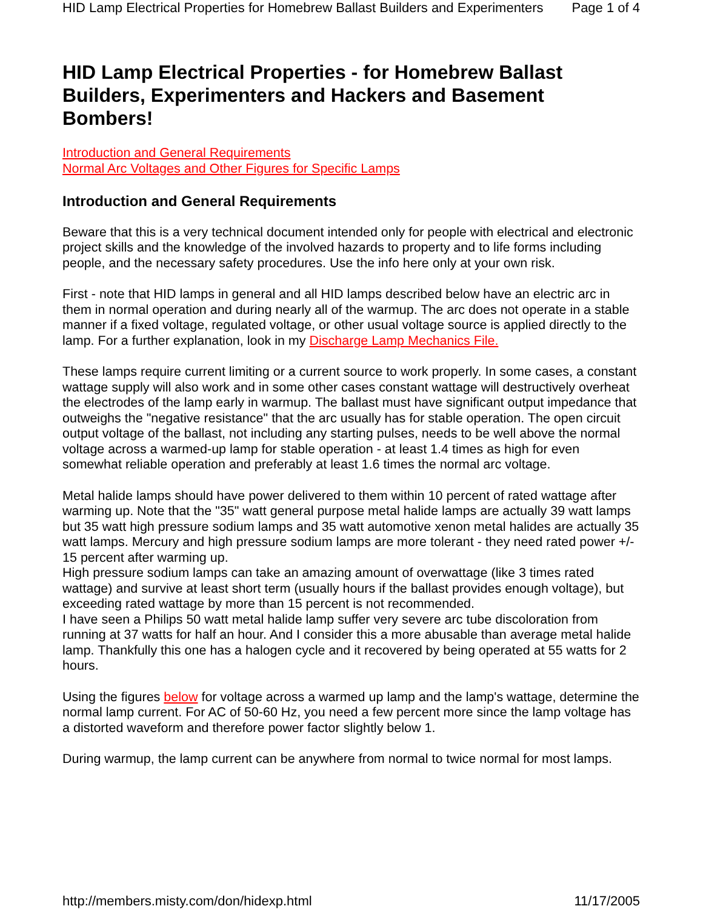HID Lamp Electrical Properties for Homebrew Ballast Builders and Experimenters Page 1 of 4
HID Lamp Electrical Properties - for Homebrew Ballast Builders, Experimenters and Hackers and Basement Bombers!
Introduction and General Requirements
Normal Arc Voltages and Other Figures for Specific Lamps
Introduction and General Requirements
Beware that this is a very technical document intended only for people with electrical and electronic project skills and the knowledge of the involved hazards to property and to life forms including people, and the necessary safety procedures. Use the info here only at your own risk.
First - note that HID lamps in general and all HID lamps described below have an electric arc in them in normal operation and during nearly all of the warmup. The arc does not operate in a stable manner if a fixed voltage, regulated voltage, or other usual voltage source is applied directly to the lamp. For a further explanation, look in my Discharge Lamp Mechanics File.
These lamps require current limiting or a current source to work properly. In some cases, a constant wattage supply will also work and in some other cases constant wattage will destructively overheat the electrodes of the lamp early in warmup. The ballast must have significant output impedance that outweighs the "negative resistance" that the arc usually has for stable operation. The open circuit output voltage of the ballast, not including any starting pulses, needs to be well above the normal voltage across a warmed-up lamp for stable operation - at least 1.4 times as high for even somewhat reliable operation and preferably at least 1.6 times the normal arc voltage.
Metal halide lamps should have power delivered to them within 10 percent of rated wattage after warming up. Note that the "35" watt general purpose metal halide lamps are actually 39 watt lamps but 35 watt high pressure sodium lamps and 35 watt automotive xenon metal halides are actually 35 watt lamps. Mercury and high pressure sodium lamps are more tolerant - they need rated power +/- 15 percent after warming up.
High pressure sodium lamps can take an amazing amount of overwattage (like 3 times rated wattage) and survive at least short term (usually hours if the ballast provides enough voltage), but exceeding rated wattage by more than 15 percent is not recommended.
I have seen a Philips 50 watt metal halide lamp suffer very severe arc tube discoloration from running at 37 watts for half an hour. And I consider this a more abusable than average metal halide lamp. Thankfully this one has a halogen cycle and it recovered by being operated at 55 watts for 2 hours.
Using the figures below for voltage across a warmed up lamp and the lamp's wattage, determine the normal lamp current. For AC of 50-60 Hz, you need a few percent more since the lamp voltage has a distorted waveform and therefore power factor slightly below 1.
During warmup, the lamp current can be anywhere from normal to twice normal for most lamps.
http://members.misty.com/don/hidexp.html 11/17/2005